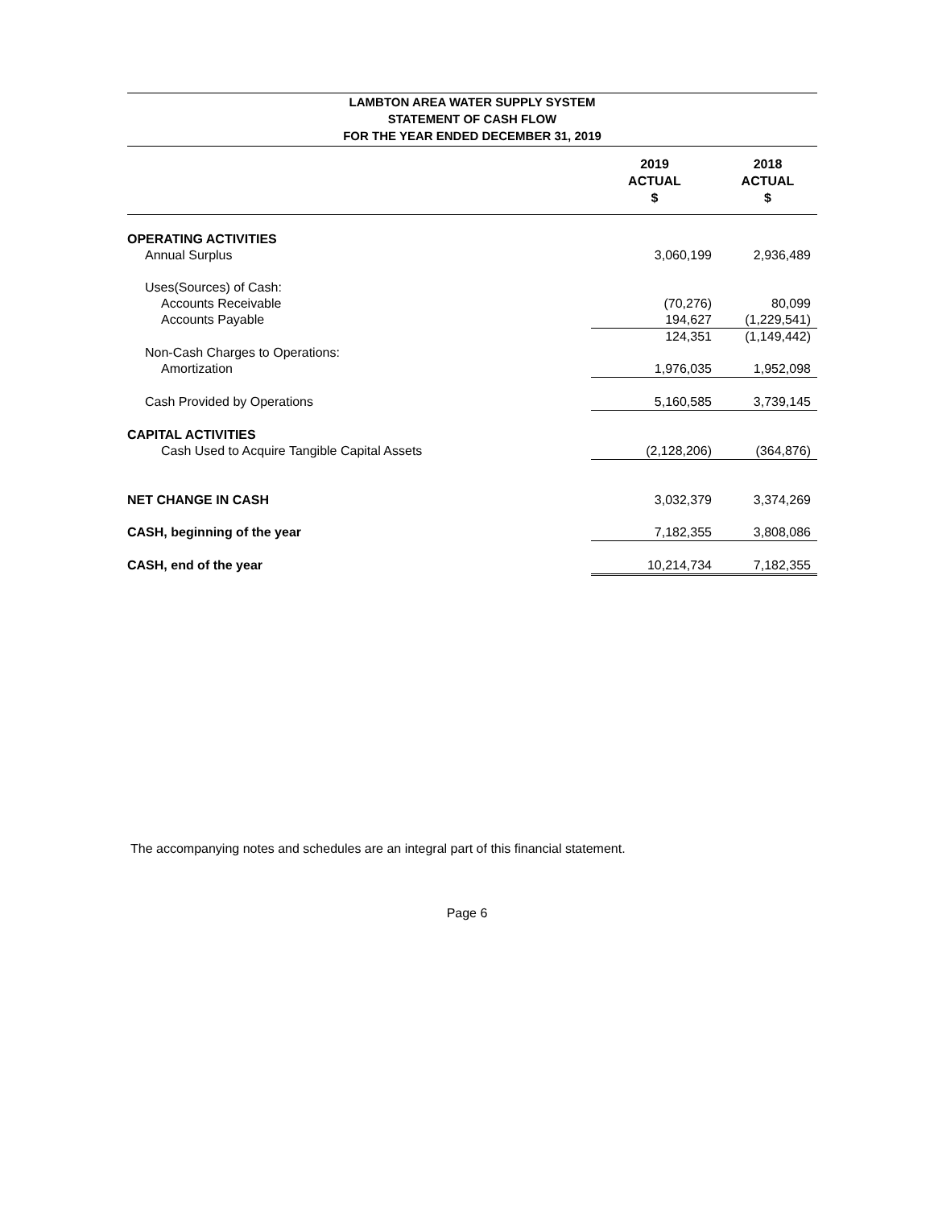LAMBTON AREA WATER SUPPLY SYSTEM
STATEMENT OF CASH FLOW
FOR THE YEAR ENDED DECEMBER 31, 2019
| | 2019 ACTUAL $ | 2018 ACTUAL $ |
| --- | --- | --- |
| OPERATING ACTIVITIES | | |
| Annual Surplus | 3,060,199 | 2,936,489 |
| Uses(Sources) of Cash: | | |
| Accounts Receivable | (70,276) | 80,099 |
| Accounts Payable | 194,627 | (1,229,541) |
| | 124,351 | (1,149,442) |
| Non-Cash Charges to Operations: | | |
| Amortization | 1,976,035 | 1,952,098 |
| Cash Provided by Operations | 5,160,585 | 3,739,145 |
| CAPITAL ACTIVITIES | | |
| Cash Used to Acquire Tangible Capital Assets | (2,128,206) | (364,876) |
| NET CHANGE IN CASH | 3,032,379 | 3,374,269 |
| CASH, beginning of the year | 7,182,355 | 3,808,086 |
| CASH, end of the year | 10,214,734 | 7,182,355 |
The accompanying notes and schedules are an integral part of this financial statement.
Page 6